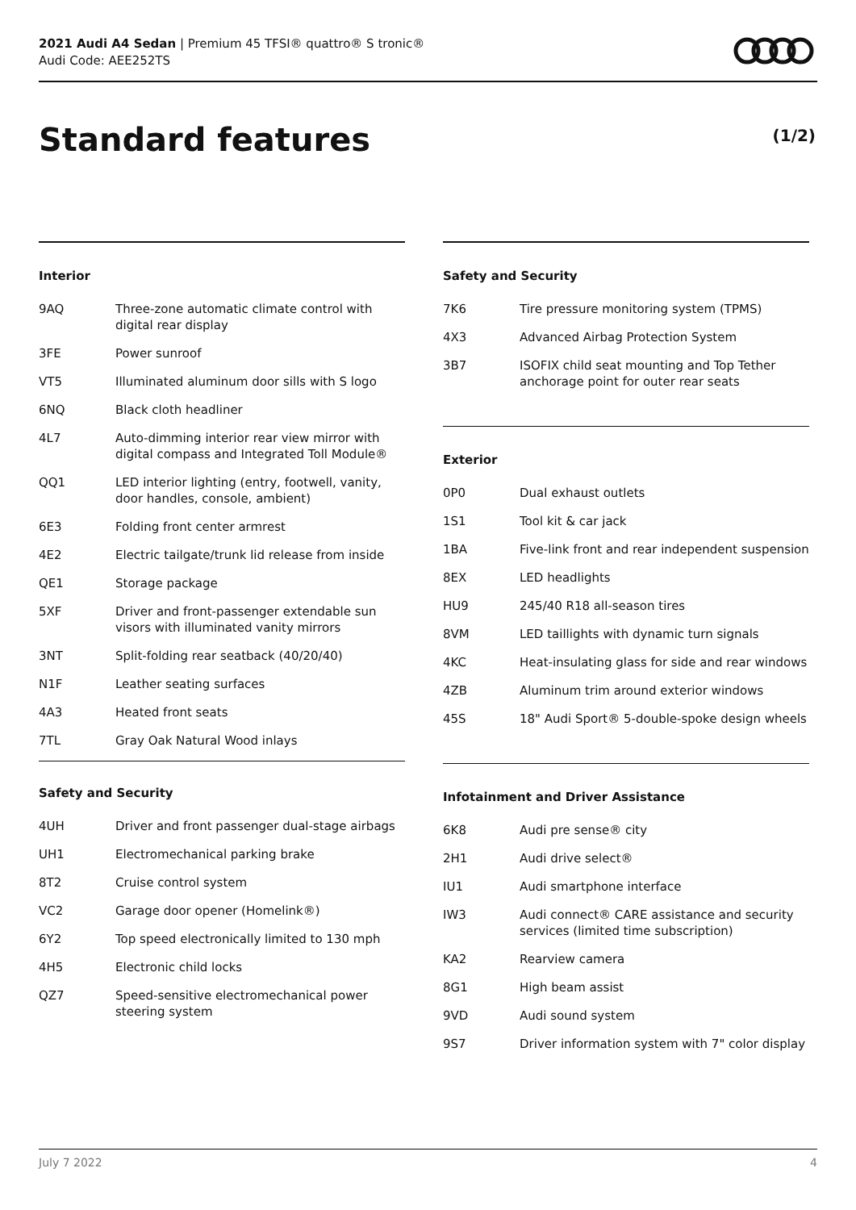2021 Audi A4 Sedan | Premium 45 TFSI® quattro® S tronic®
Audi Code: AEE252TS
Standard features (1/2)
Interior
| 9AQ | Three-zone automatic climate control with digital rear display |
| 3FE | Power sunroof |
| VT5 | Illuminated aluminum door sills with S logo |
| 6NQ | Black cloth headliner |
| 4L7 | Auto-dimming interior rear view mirror with digital compass and Integrated Toll Module® |
| QQ1 | LED interior lighting (entry, footwell, vanity, door handles, console, ambient) |
| 6E3 | Folding front center armrest |
| 4E2 | Electric tailgate/trunk lid release from inside |
| QE1 | Storage package |
| 5XF | Driver and front-passenger extendable sun visors with illuminated vanity mirrors |
| 3NT | Split-folding rear seatback (40/20/40) |
| N1F | Leather seating surfaces |
| 4A3 | Heated front seats |
| 7TL | Gray Oak Natural Wood inlays |
Safety and Security
| 4UH | Driver and front passenger dual-stage airbags |
| UH1 | Electromechanical parking brake |
| 8T2 | Cruise control system |
| VC2 | Garage door opener (Homelink®) |
| 6Y2 | Top speed electronically limited to 130 mph |
| 4H5 | Electronic child locks |
| QZ7 | Speed-sensitive electromechanical power steering system |
Safety and Security
| 7K6 | Tire pressure monitoring system (TPMS) |
| 4X3 | Advanced Airbag Protection System |
| 3B7 | ISOFIX child seat mounting and Top Tether anchorage point for outer rear seats |
Exterior
| 0P0 | Dual exhaust outlets |
| 1S1 | Tool kit & car jack |
| 1BA | Five-link front and rear independent suspension |
| 8EX | LED headlights |
| HU9 | 245/40 R18 all-season tires |
| 8VM | LED taillights with dynamic turn signals |
| 4KC | Heat-insulating glass for side and rear windows |
| 4ZB | Aluminum trim around exterior windows |
| 45S | 18" Audi Sport® 5-double-spoke design wheels |
Infotainment and Driver Assistance
| 6K8 | Audi pre sense® city |
| 2H1 | Audi drive select® |
| IU1 | Audi smartphone interface |
| IW3 | Audi connect® CARE assistance and security services (limited time subscription) |
| KA2 | Rearview camera |
| 8G1 | High beam assist |
| 9VD | Audi sound system |
| 9S7 | Driver information system with 7" color display |
July 7 2022 4